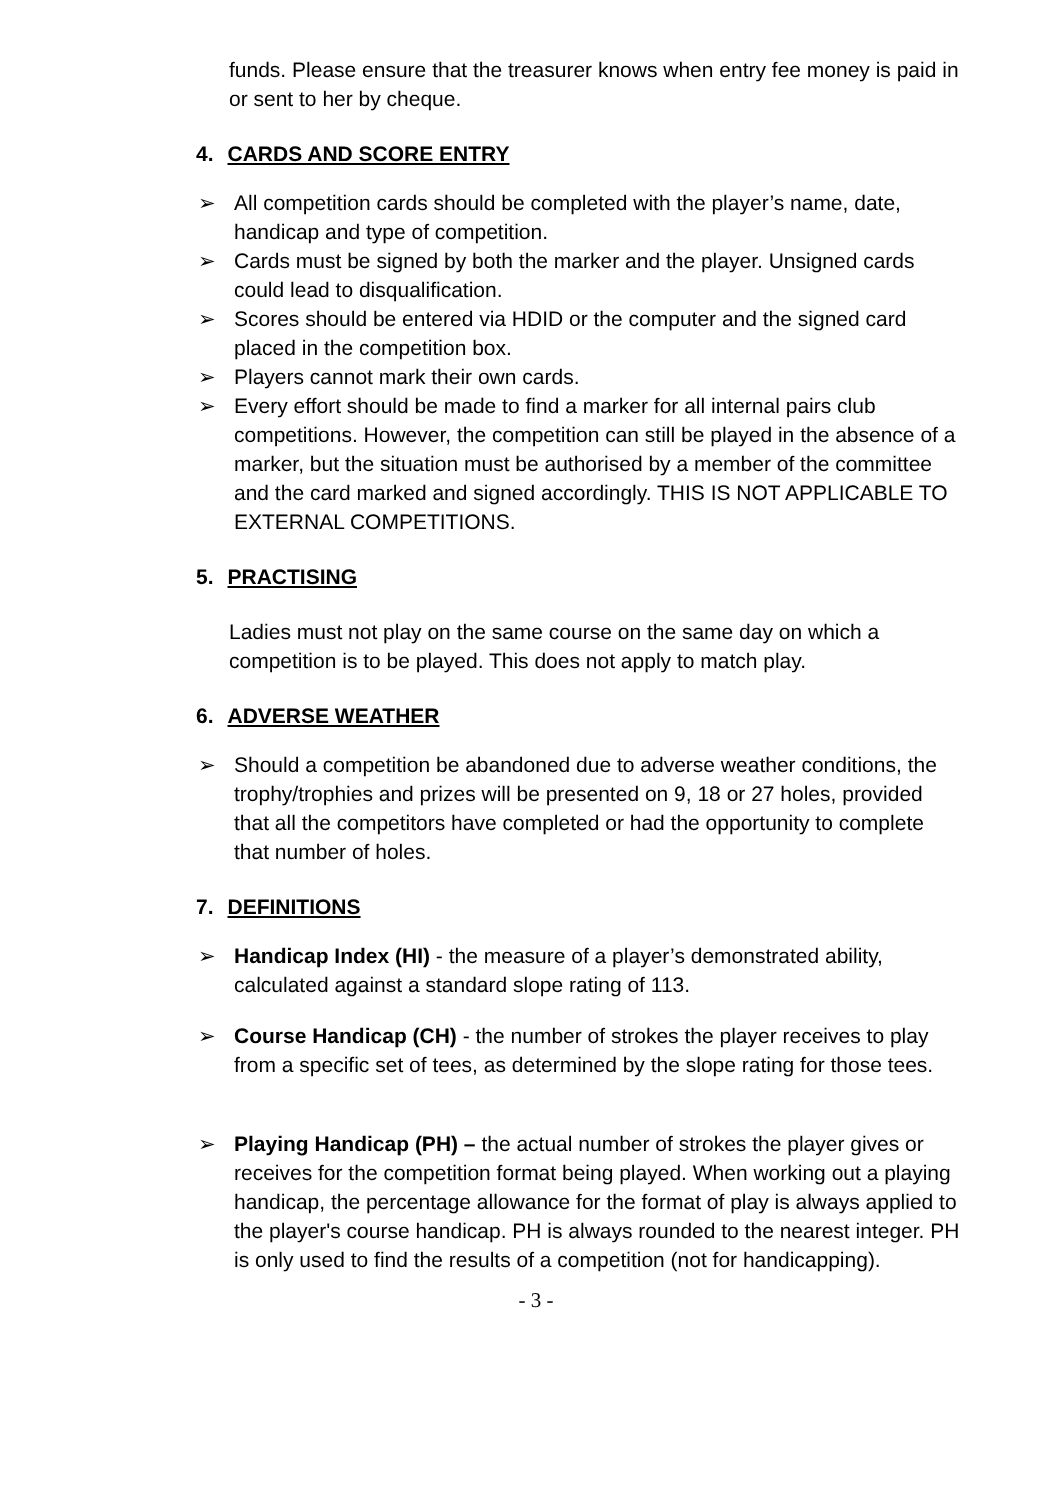funds. Please ensure that the treasurer knows when entry fee money is paid in or sent to her by cheque.
4. CARDS AND SCORE ENTRY
➢ All competition cards should be completed with the player’s name, date, handicap and type of competition.
➢ Cards must be signed by both the marker and the player. Unsigned cards could lead to disqualification.
➢ Scores should be entered via HDID or the computer and the signed card placed in the competition box.
➢ Players cannot mark their own cards.
➢ Every effort should be made to find a marker for all internal pairs club competitions. However, the competition can still be played in the absence of a marker, but the situation must be authorised by a member of the committee and the card marked and signed accordingly. THIS IS NOT APPLICABLE TO EXTERNAL COMPETITIONS.
5. PRACTISING
Ladies must not play on the same course on the same day on which a competition is to be played. This does not apply to match play.
6. ADVERSE WEATHER
➢ Should a competition be abandoned due to adverse weather conditions, the trophy/trophies and prizes will be presented on 9, 18 or 27 holes, provided that all the competitors have completed or had the opportunity to complete that number of holes.
7. DEFINITIONS
➢ Handicap Index (HI) - the measure of a player’s demonstrated ability, calculated against a standard slope rating of 113.
➢ Course Handicap (CH) - the number of strokes the player receives to play from a specific set of tees, as determined by the slope rating for those tees.
➢ Playing Handicap (PH) – the actual number of strokes the player gives or receives for the competition format being played. When working out a playing handicap, the percentage allowance for the format of play is always applied to the player's course handicap. PH is always rounded to the nearest integer. PH is only used to find the results of a competition (not for handicapping).
- 3 -